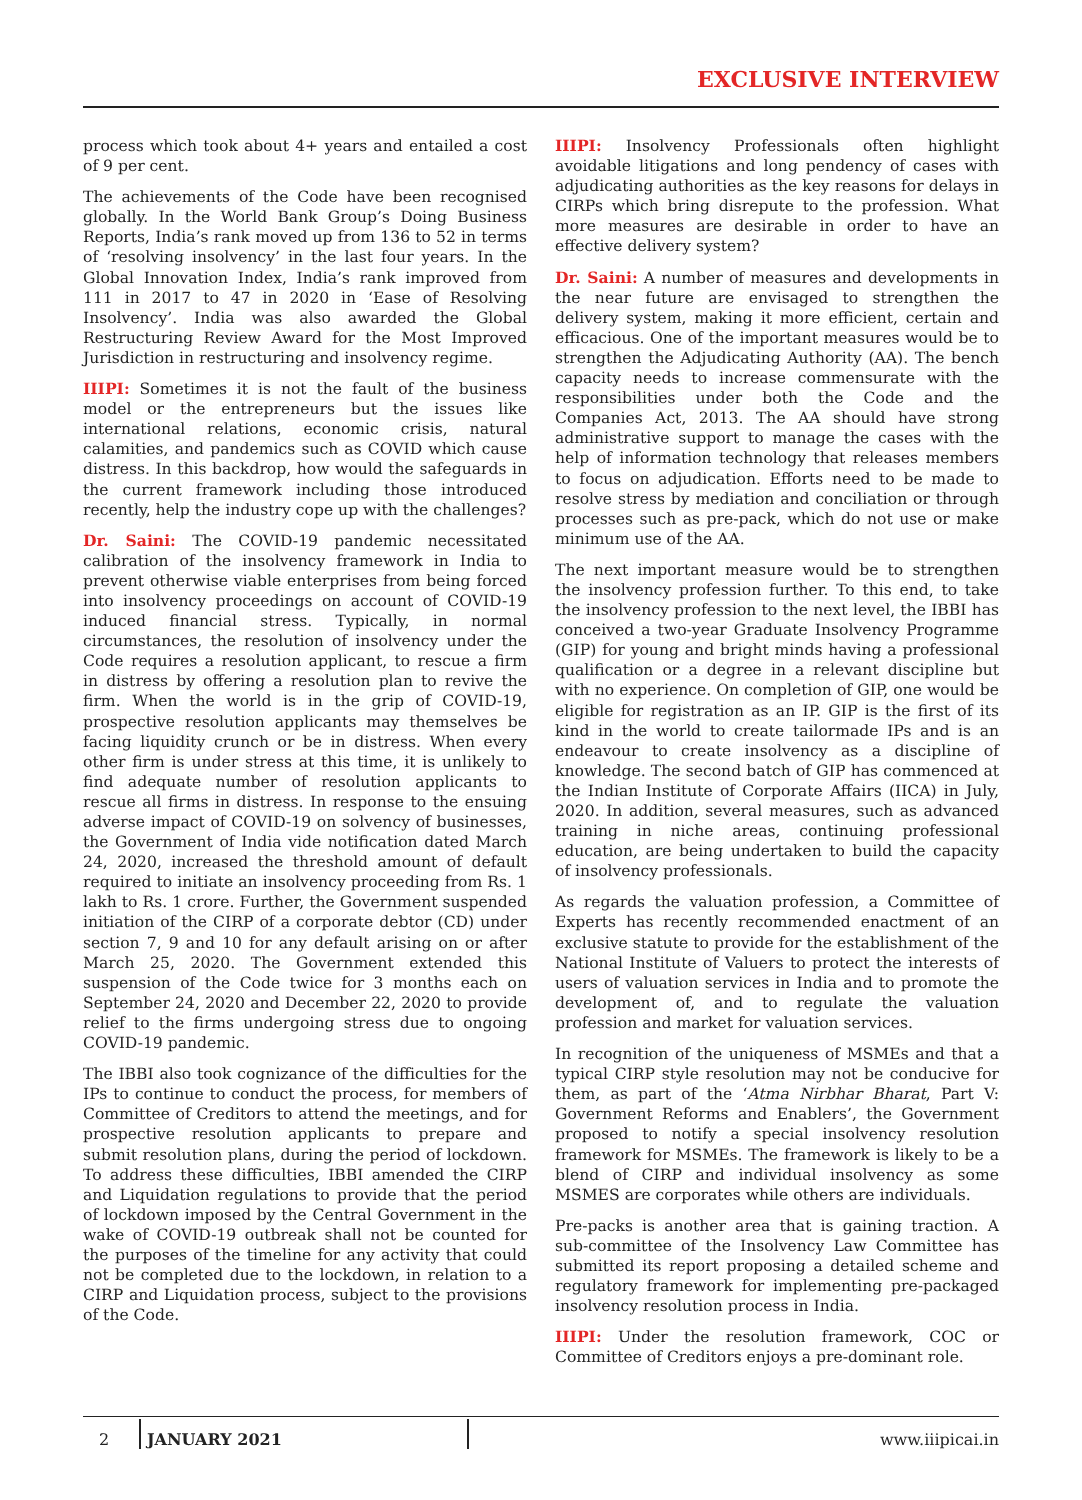EXCLUSIVE INTERVIEW
process which took about 4+ years and entailed a cost of 9 per cent.
The achievements of the Code have been recognised globally. In the World Bank Group’s Doing Business Reports, India’s rank moved up from 136 to 52 in terms of ‘resolving insolvency’ in the last four years. In the Global Innovation Index, India’s rank improved from 111 in 2017 to 47 in 2020 in ‘Ease of Resolving Insolvency’. India was also awarded the Global Restructuring Review Award for the Most Improved Jurisdiction in restructuring and insolvency regime.
IIIPI: Sometimes it is not the fault of the business model or the entrepreneurs but the issues like international relations, economic crisis, natural calamities, and pandemics such as COVID which cause distress. In this backdrop, how would the safeguards in the current framework including those introduced recently, help the industry cope up with the challenges?
Dr. Saini: The COVID-19 pandemic necessitated calibration of the insolvency framework in India to prevent otherwise viable enterprises from being forced into insolvency proceedings on account of COVID-19 induced financial stress. Typically, in normal circumstances, the resolution of insolvency under the Code requires a resolution applicant, to rescue a firm in distress by offering a resolution plan to revive the firm. When the world is in the grip of COVID-19, prospective resolution applicants may themselves be facing liquidity crunch or be in distress. When every other firm is under stress at this time, it is unlikely to find adequate number of resolution applicants to rescue all firms in distress. In response to the ensuing adverse impact of COVID-19 on solvency of businesses, the Government of India vide notification dated March 24, 2020, increased the threshold amount of default required to initiate an insolvency proceeding from Rs. 1 lakh to Rs. 1 crore. Further, the Government suspended initiation of the CIRP of a corporate debtor (CD) under section 7, 9 and 10 for any default arising on or after March 25, 2020. The Government extended this suspension of the Code twice for 3 months each on September 24, 2020 and December 22, 2020 to provide relief to the firms undergoing stress due to ongoing COVID-19 pandemic.
The IBBI also took cognizance of the difficulties for the IPs to continue to conduct the process, for members of Committee of Creditors to attend the meetings, and for prospective resolution applicants to prepare and submit resolution plans, during the period of lockdown. To address these difficulties, IBBI amended the CIRP and Liquidation regulations to provide that the period of lockdown imposed by the Central Government in the wake of COVID-19 outbreak shall not be counted for the purposes of the timeline for any activity that could not be completed due to the lockdown, in relation to a CIRP and Liquidation process, subject to the provisions of the Code.
IIIPI: Insolvency Professionals often highlight avoidable litigations and long pendency of cases with adjudicating authorities as the key reasons for delays in CIRPs which bring disrepute to the profession. What more measures are desirable in order to have an effective delivery system?
Dr. Saini: A number of measures and developments in the near future are envisaged to strengthen the delivery system, making it more efficient, certain and efficacious. One of the important measures would be to strengthen the Adjudicating Authority (AA). The bench capacity needs to increase commensurate with the responsibilities under both the Code and the Companies Act, 2013. The AA should have strong administrative support to manage the cases with the help of information technology that releases members to focus on adjudication. Efforts need to be made to resolve stress by mediation and conciliation or through processes such as pre-pack, which do not use or make minimum use of the AA.
The next important measure would be to strengthen the insolvency profession further. To this end, to take the insolvency profession to the next level, the IBBI has conceived a two-year Graduate Insolvency Programme (GIP) for young and bright minds having a professional qualification or a degree in a relevant discipline but with no experience. On completion of GIP, one would be eligible for registration as an IP. GIP is the first of its kind in the world to create tailormade IPs and is an endeavour to create insolvency as a discipline of knowledge. The second batch of GIP has commenced at the Indian Institute of Corporate Affairs (IICA) in July, 2020. In addition, several measures, such as advanced training in niche areas, continuing professional education, are being undertaken to build the capacity of insolvency professionals.
As regards the valuation profession, a Committee of Experts has recently recommended enactment of an exclusive statute to provide for the establishment of the National Institute of Valuers to protect the interests of users of valuation services in India and to promote the development of, and to regulate the valuation profession and market for valuation services.
In recognition of the uniqueness of MSMEs and that a typical CIRP style resolution may not be conducive for them, as part of the ‘Atma Nirbhar Bharat, Part V: Government Reforms and Enablers’, the Government proposed to notify a special insolvency resolution framework for MSMEs. The framework is likely to be a blend of CIRP and individual insolvency as some MSMES are corporates while others are individuals.
Pre-packs is another area that is gaining traction. A sub-committee of the Insolvency Law Committee has submitted its report proposing a detailed scheme and regulatory framework for implementing pre-packaged insolvency resolution process in India.
IIIPI: Under the resolution framework, COC or Committee of Creditors enjoys a pre-dominant role.
2
JANUARY 2021
www.iiipicai.in